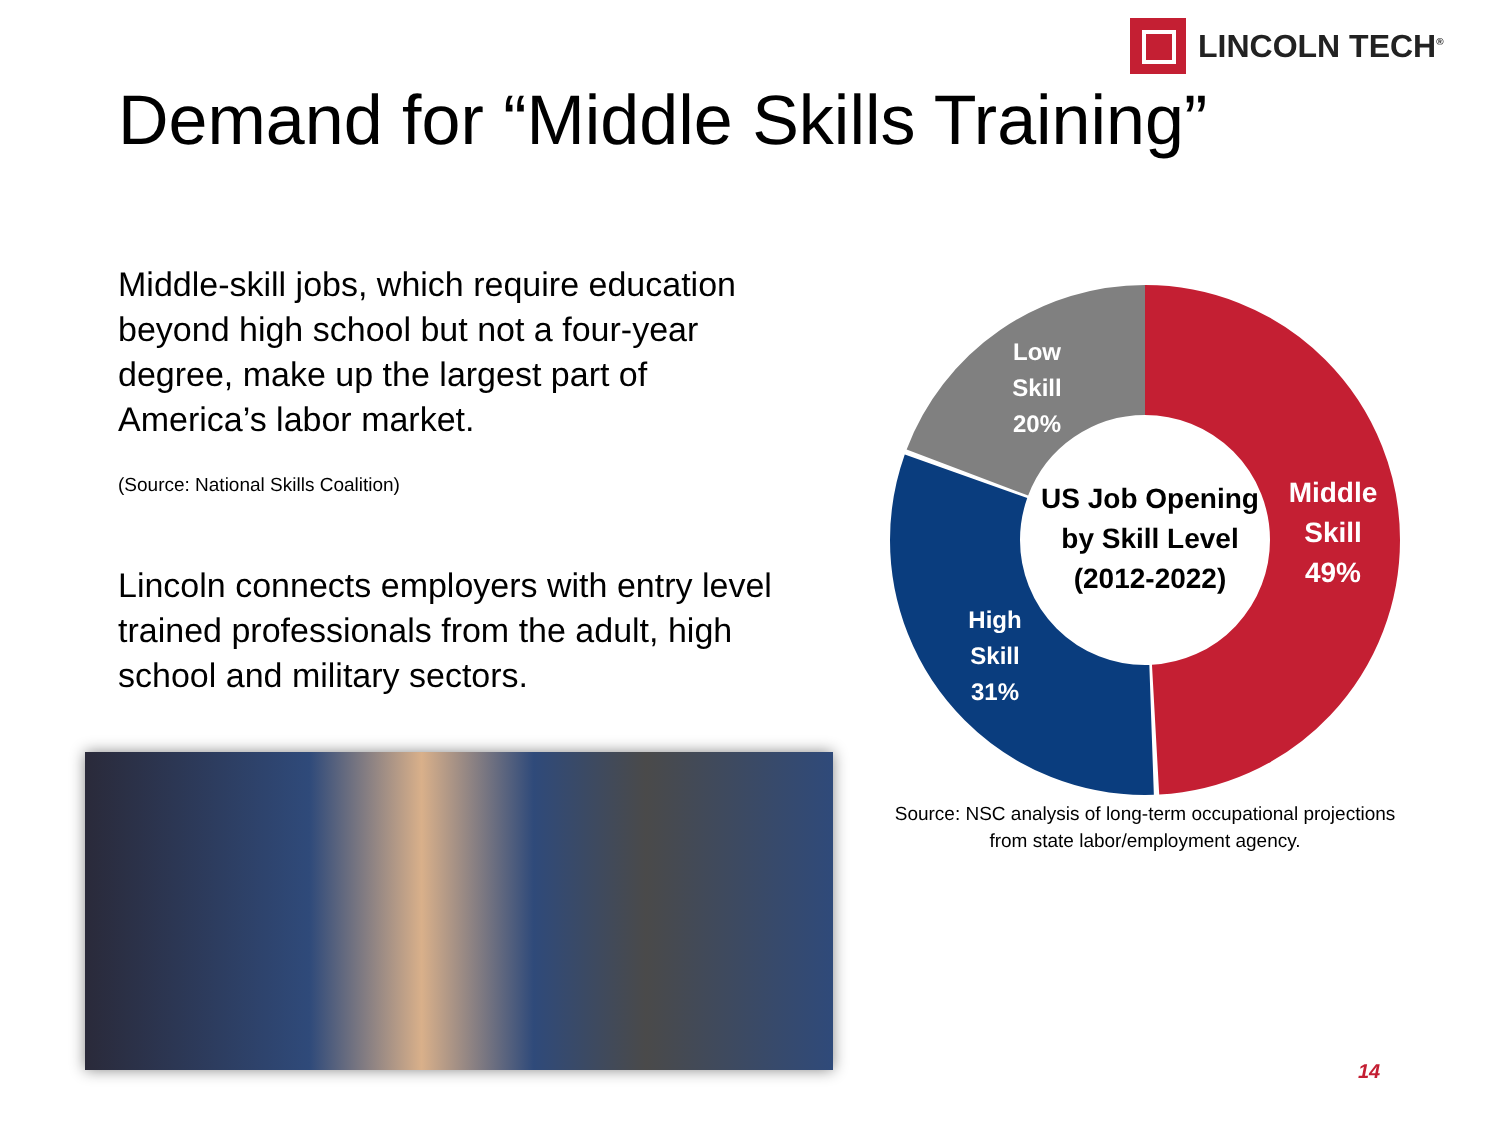LINCOLN TECH<sup>®</sup>
Demand for “Middle Skills Training”
Middle-skill jobs, which require education beyond high school but not a four-year degree, make up the largest part of America’s labor market.
(Source: National Skills Coalition)
Lincoln connects employers with entry level trained professionals from the adult, high school and military sectors.
Low Skill 20%
Middle Skill 49%
High Skill 31%
US Job Opening by Skill Level (2012-2022)
Source: NSC analysis of long-term occupational projections
from state labor/employment agency.
14